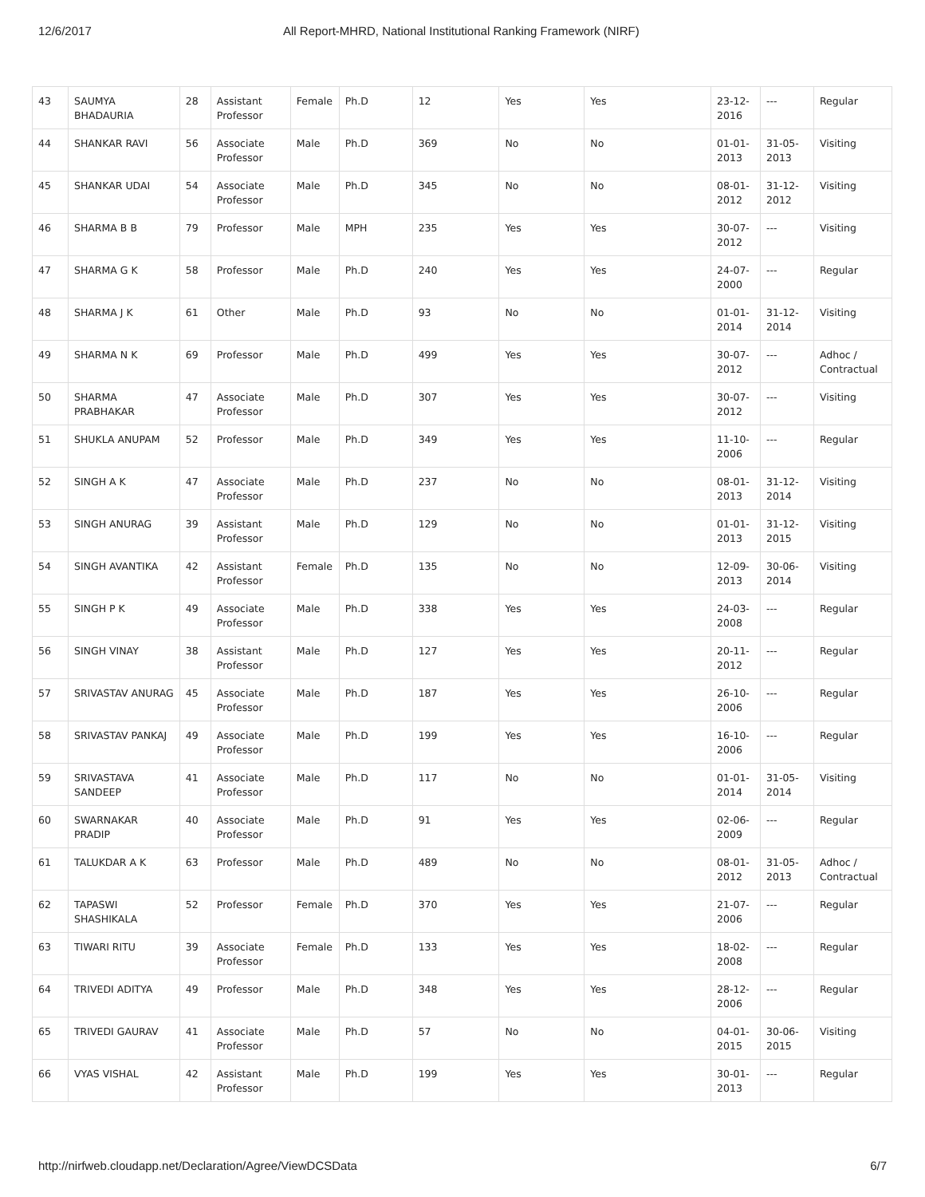12/6/2017 All Report-MHRD, National Institutional Ranking Framework (NIRF)
| 43 | SAUMYA BHADAURIA | 28 | Assistant Professor | Female | Ph.D | 12 | Yes | Yes | 23-12-2016 | --- | Regular |
| 44 | SHANKAR RAVI | 56 | Associate Professor | Male | Ph.D | 369 | No | No | 01-01-2013 | 31-05-2013 | Visiting |
| 45 | SHANKAR UDAI | 54 | Associate Professor | Male | Ph.D | 345 | No | No | 08-01-2012 | 31-12-2012 | Visiting |
| 46 | SHARMA B B | 79 | Professor | Male | MPH | 235 | Yes | Yes | 30-07-2012 | --- | Visiting |
| 47 | SHARMA G K | 58 | Professor | Male | Ph.D | 240 | Yes | Yes | 24-07-2000 | --- | Regular |
| 48 | SHARMA J K | 61 | Other | Male | Ph.D | 93 | No | No | 01-01-2014 | 31-12-2014 | Visiting |
| 49 | SHARMA N K | 69 | Professor | Male | Ph.D | 499 | Yes | Yes | 30-07-2012 | --- | Adhoc / Contractual |
| 50 | SHARMA PRABHAKAR | 47 | Associate Professor | Male | Ph.D | 307 | Yes | Yes | 30-07-2012 | --- | Visiting |
| 51 | SHUKLA ANUPAM | 52 | Professor | Male | Ph.D | 349 | Yes | Yes | 11-10-2006 | --- | Regular |
| 52 | SINGH A K | 47 | Associate Professor | Male | Ph.D | 237 | No | No | 08-01-2013 | 31-12-2014 | Visiting |
| 53 | SINGH ANURAG | 39 | Assistant Professor | Male | Ph.D | 129 | No | No | 01-01-2013 | 31-12-2015 | Visiting |
| 54 | SINGH AVANTIKA | 42 | Assistant Professor | Female | Ph.D | 135 | No | No | 12-09-2013 | 30-06-2014 | Visiting |
| 55 | SINGH P K | 49 | Associate Professor | Male | Ph.D | 338 | Yes | Yes | 24-03-2008 | --- | Regular |
| 56 | SINGH VINAY | 38 | Assistant Professor | Male | Ph.D | 127 | Yes | Yes | 20-11-2012 | --- | Regular |
| 57 | SRIVASTAV ANURAG | 45 | Associate Professor | Male | Ph.D | 187 | Yes | Yes | 26-10-2006 | --- | Regular |
| 58 | SRIVASTAV PANKAJ | 49 | Associate Professor | Male | Ph.D | 199 | Yes | Yes | 16-10-2006 | --- | Regular |
| 59 | SRIVASTAVA SANDEEP | 41 | Associate Professor | Male | Ph.D | 117 | No | No | 01-01-2014 | 31-05-2014 | Visiting |
| 60 | SWARNAKAR PRADIP | 40 | Associate Professor | Male | Ph.D | 91 | Yes | Yes | 02-06-2009 | --- | Regular |
| 61 | TALUKDAR A K | 63 | Professor | Male | Ph.D | 489 | No | No | 08-01-2012 | 31-05-2013 | Adhoc / Contractual |
| 62 | TAPASWI SHASHIKALA | 52 | Professor | Female | Ph.D | 370 | Yes | Yes | 21-07-2006 | --- | Regular |
| 63 | TIWARI RITU | 39 | Associate Professor | Female | Ph.D | 133 | Yes | Yes | 18-02-2008 | --- | Regular |
| 64 | TRIVEDI ADITYA | 49 | Professor | Male | Ph.D | 348 | Yes | Yes | 28-12-2006 | --- | Regular |
| 65 | TRIVEDI GAURAV | 41 | Associate Professor | Male | Ph.D | 57 | No | No | 04-01-2015 | 30-06-2015 | Visiting |
| 66 | VYAS VISHAL | 42 | Assistant Professor | Male | Ph.D | 199 | Yes | Yes | 30-01-2013 | --- | Regular |
http://nirfweb.cloudapp.net/Declaration/Agree/ViewDCSData 6/7